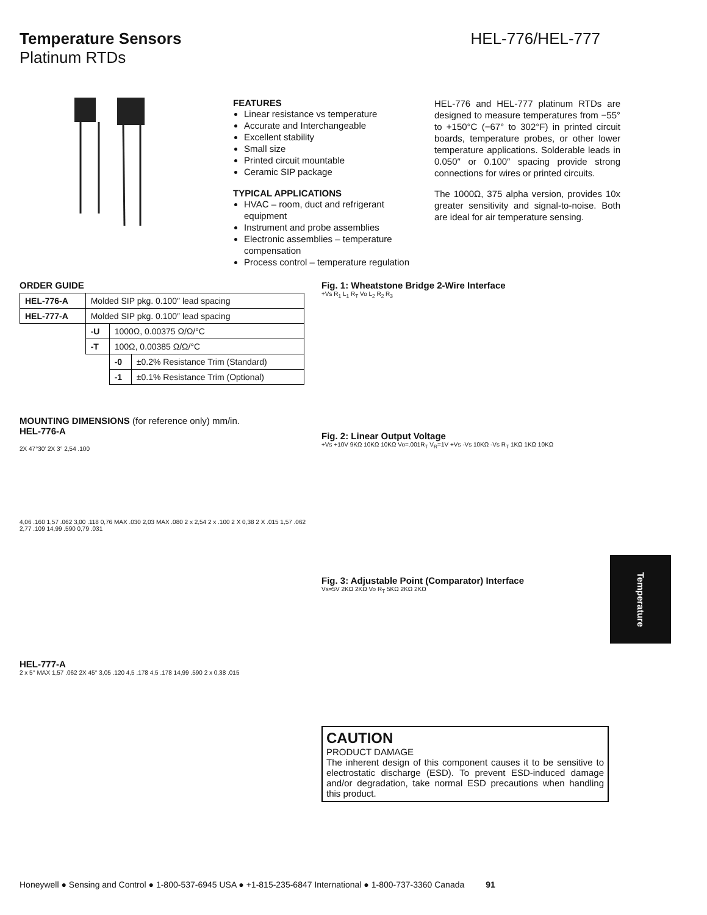Temperature Sensors HEL-776/HEL-777
Platinum RTDs
FEATURES
Linear resistance vs temperature
Accurate and Interchangeable
Excellent stability
Small size
Printed circuit mountable
Ceramic SIP package
TYPICAL APPLICATIONS
HVAC – room, duct and refrigerant equipment
Instrument and probe assemblies
Electronic assemblies – temperature compensation
Process control – temperature regulation
HEL-776 and HEL-777 platinum RTDs are designed to measure temperatures from −55° to +150°C (−67° to 302°F) in printed circuit boards, temperature probes, or other lower temperature applications. Solderable leads in 0.050″ or 0.100″ spacing provide strong connections for wires or printed circuits.
The 1000Ω, 375 alpha version, provides 10x greater sensitivity and signal-to-noise. Both are ideal for air temperature sensing.
ORDER GUIDE
| HEL-776-A | Molded SIP pkg. 0.100″ lead spacing | | |
| HEL-777-A | Molded SIP pkg. 0.100″ lead spacing | | |
| | -U | 1000Ω, 0.00375 Ω/Ω/°C | |
| | -T | 100Ω, 0.00385 Ω/Ω/°C | |
| | | -0 | ±0.2% Resistance Trim (Standard) |
| | | -1 | ±0.1% Resistance Trim (Optional) |
MOUNTING DIMENSIONS (for reference only) mm/in.
HEL-776-A
2X 47°30′ 2X 3° 2,54 .100
4,06 .160 1,57 .062 3,00 .118 0,76 MAX .030 2,03 MAX .080 2 x 2,54 2 x .100 2 X 0,38 2 X .015 1,57 .062 2,77 .109 14,99 .590 0,79 .031
HEL-777-A
2 x 5° MAX 1,57 .062 2X 45° 3,05 .120 4,5 .178 4,5 .178 14,99 .590 2 x 0,38 .015
Fig. 1: Wheatstone Bridge 2-Wire Interface
+Vs R<sub>1</sub> L<sub>1</sub> R<sub>T</sub> Vo L<sub>2</sub> R<sub>2</sub> R<sub>3</sub>
Fig. 2: Linear Output Voltage
+Vs +10V 9KΩ 10KΩ 10KΩ Vo=.001R<sub>T</sub> V<sub>R</sub>=1V +Vs -Vs 10KΩ -Vs R<sub>T</sub> 1KΩ 1KΩ 10KΩ
Fig. 3: Adjustable Point (Comparator) Interface
Vs=5V 2KΩ 2KΩ Vo R<sub>T</sub> 5KΩ 2KΩ 2KΩ
CAUTION
PRODUCT DAMAGE
The inherent design of this component causes it to be sensitive to electrostatic discharge (ESD). To prevent ESD-induced damage and/or degradation, take normal ESD precautions when handling this product.
Temperature
Honeywell ● Sensing and Control ● 1-800-537-6945 USA ● +1-815-235-6847 International ● 1-800-737-3360 Canada 91